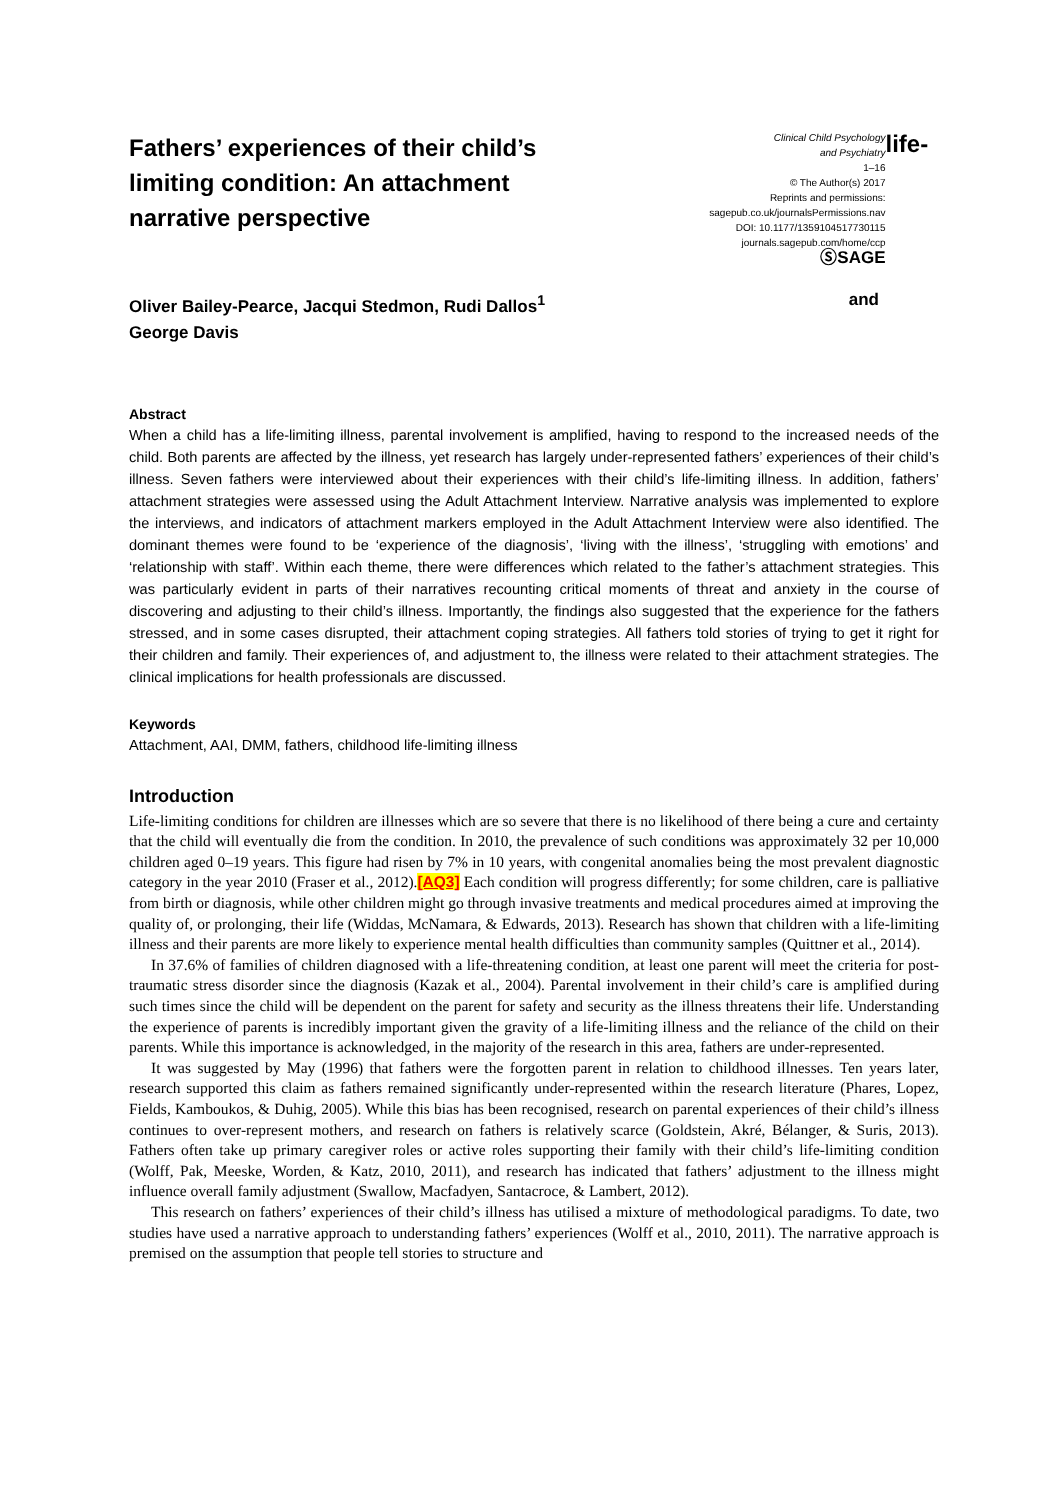Fathers’ experiences of their child’s limiting condition: An attachment narrative perspective
Clinical Child Psychology
and Psychiatry
1–16
© The Author(s) 2017
Reprints and permissions:
sagepub.co.uk/journalsPermissions.nav
DOI: 10.1177/1359104517730115
journals.sagepub.com/home/ccp
ⓈSAGE
life-
Oliver Bailey-Pearce, Jacqui Stedmon, Rudi Dallos<sup>1</sup>
George Davis and
Abstract
When a child has a life-limiting illness, parental involvement is amplified, having to respond to the increased needs of the child. Both parents are affected by the illness, yet research has largely under-represented fathers’ experiences of their child’s illness. Seven fathers were interviewed about their experiences with their child’s life-limiting illness. In addition, fathers’ attachment strategies were assessed using the Adult Attachment Interview. Narrative analysis was implemented to explore the interviews, and indicators of attachment markers employed in the Adult Attachment Interview were also identified. The dominant themes were found to be ‘experience of the diagnosis’, ‘living with the illness’, ‘struggling with emotions’ and ‘relationship with staff’. Within each theme, there were differences which related to the father’s attachment strategies. This was particularly evident in parts of their narratives recounting critical moments of threat and anxiety in the course of discovering and adjusting to their child’s illness. Importantly, the findings also suggested that the experience for the fathers stressed, and in some cases disrupted, their attachment coping strategies. All fathers told stories of trying to get it right for their children and family. Their experiences of, and adjustment to, the illness were related to their attachment strategies. The clinical implications for health professionals are discussed.
Keywords
Attachment, AAI, DMM, fathers, childhood life-limiting illness
Introduction
Life-limiting conditions for children are illnesses which are so severe that there is no likelihood of there being a cure and certainty that the child will eventually die from the condition. In 2010, the prevalence of such conditions was approximately 32 per 10,000 children aged 0–19 years. This figure had risen by 7% in 10 years, with congenital anomalies being the most prevalent diagnostic category in the year 2010 (Fraser et al., 2012).[AQ3] Each condition will progress differently; for some children, care is palliative from birth or diagnosis, while other children might go through invasive treatments and medical procedures aimed at improving the quality of, or prolonging, their life (Widdas, McNamara, & Edwards, 2013). Research has shown that children with a life-limiting illness and their parents are more likely to experience mental health difficulties than community samples (Quittner et al., 2014).
In 37.6% of families of children diagnosed with a life-threatening condition, at least one parent will meet the criteria for post-traumatic stress disorder since the diagnosis (Kazak et al., 2004). Parental involvement in their child’s care is amplified during such times since the child will be dependent on the parent for safety and security as the illness threatens their life. Understanding the experience of parents is incredibly important given the gravity of a life-limiting illness and the reliance of the child on their parents. While this importance is acknowledged, in the majority of the research in this area, fathers are under-represented.
It was suggested by May (1996) that fathers were the forgotten parent in relation to childhood illnesses. Ten years later, research supported this claim as fathers remained significantly under-represented within the research literature (Phares, Lopez, Fields, Kamboukos, & Duhig, 2005). While this bias has been recognised, research on parental experiences of their child’s illness continues to over-represent mothers, and research on fathers is relatively scarce (Goldstein, Akré, Bélanger, & Suris, 2013). Fathers often take up primary caregiver roles or active roles supporting their family with their child’s life-limiting condition (Wolff, Pak, Meeske, Worden, & Katz, 2010, 2011), and research has indicated that fathers’ adjustment to the illness might influence overall family adjustment (Swallow, Macfadyen, Santacroce, & Lambert, 2012).
This research on fathers’ experiences of their child’s illness has utilised a mixture of methodological paradigms. To date, two studies have used a narrative approach to understanding fathers’ experiences (Wolff et al., 2010, 2011). The narrative approach is premised on the assumption that people tell stories to structure and